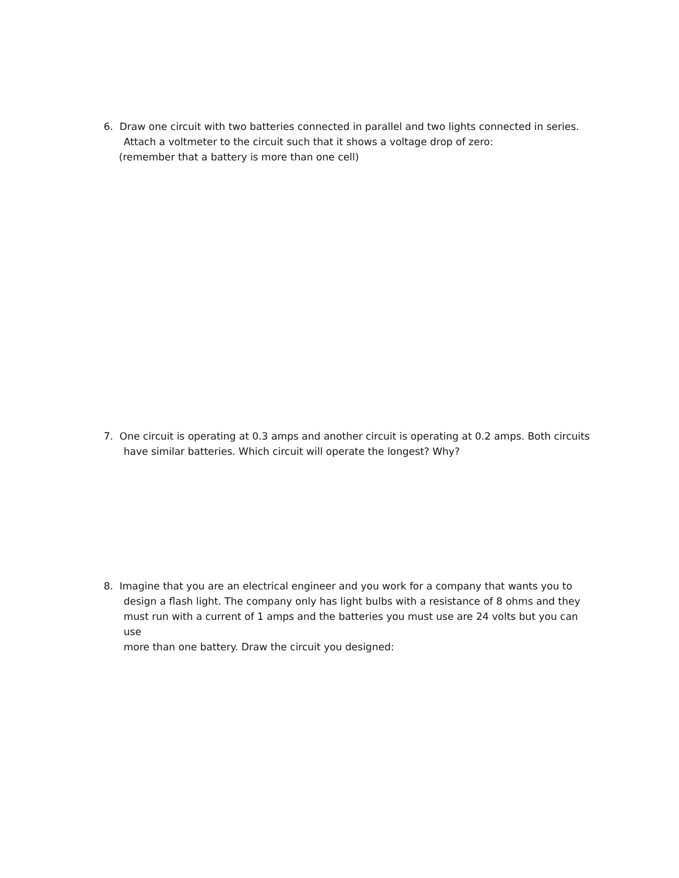6. Draw one circuit with two batteries connected in parallel and two lights connected in series.
Attach a voltmeter to the circuit such that it shows a voltage drop of zero:
(remember that a battery is more than one cell)
7. One circuit is operating at 0.3 amps and another circuit is operating at 0.2 amps. Both circuits
have similar batteries. Which circuit will operate the longest? Why?
8. Imagine that you are an electrical engineer and you work for a company that wants you to
design a flash light. The company only has light bulbs with a resistance of 8 ohms and they
must run with a current of 1 amps and the batteries you must use are 24 volts but you can use
more than one battery. Draw the circuit you designed: